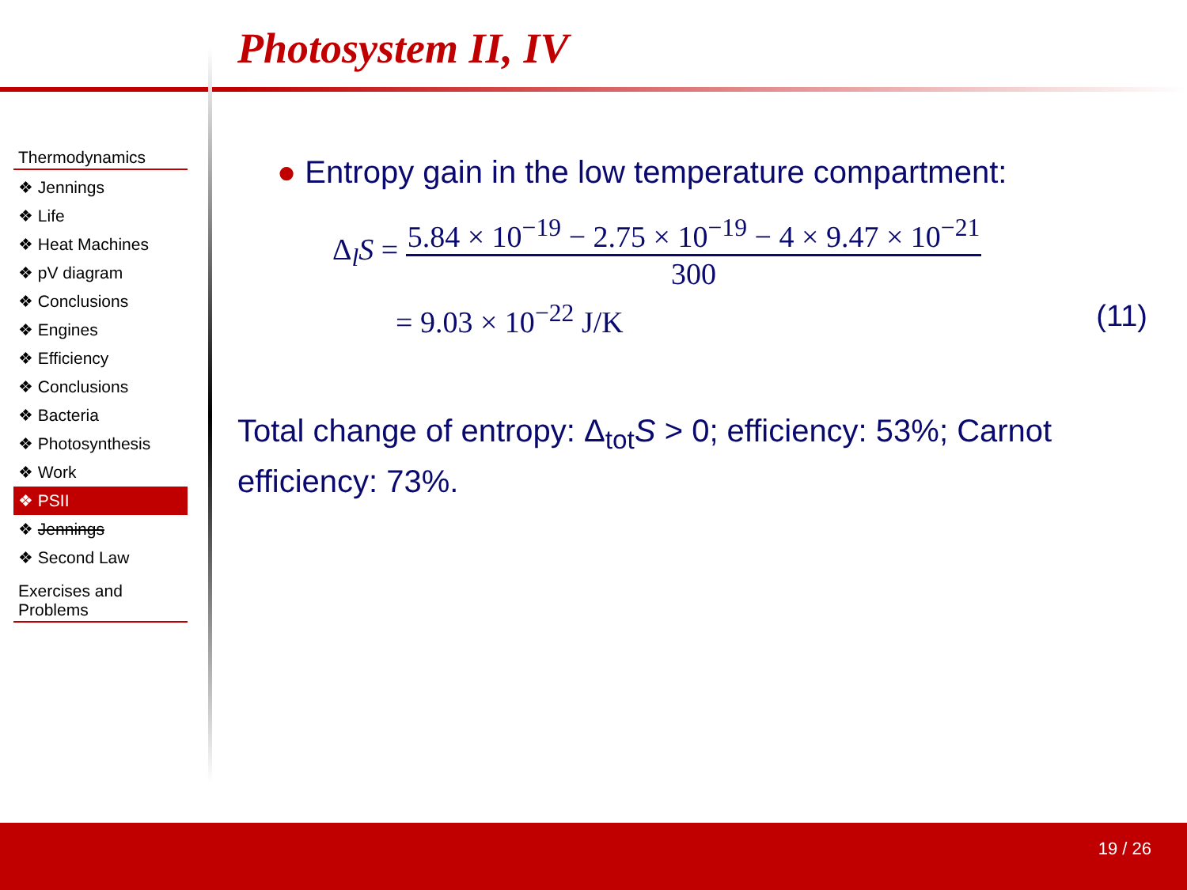Photosystem II, IV
Thermodynamics
❖ Jennings
❖ Life
❖ Heat Machines
❖ pV diagram
❖ Conclusions
❖ Engines
❖ Efficiency
❖ Conclusions
❖ Bacteria
❖ Photosynthesis
❖ Work
❖ PSII
❖ Jennings
❖ Second Law
Exercises and Problems
● Entropy gain in the low temperature compartment:
Δ<sub>l</sub>S =
5.84 × 10<sup>−19</sup> − 2.75 × 10<sup>−19</sup> − 4 × 9.47 × 10<sup>−21</sup>
300
= 9.03 × 10<sup>−22</sup> J/K (11)
Total change of entropy: Δ<sub>tot</sub>S > 0; efficiency: 53%; Carnot efficiency: 73%.
19 / 26